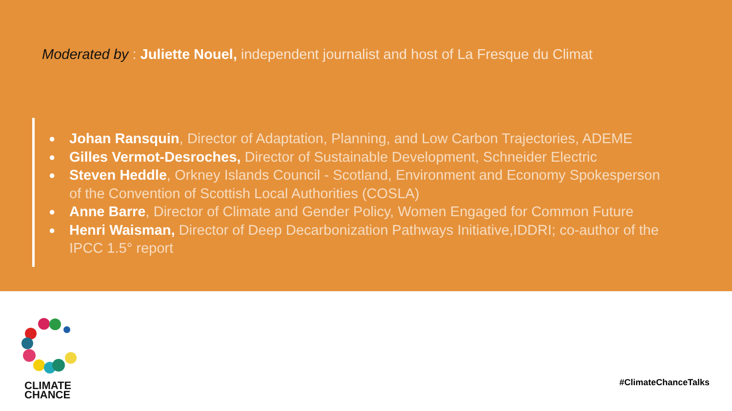Moderated by : Juliette Nouel, independent journalist and host of La Fresque du Climat
● Johan Ransquin, Director of Adaptation, Planning, and Low Carbon Trajectories, ADEME
● Gilles Vermot-Desroches, Director of Sustainable Development, Schneider Electric
● Steven Heddle, Orkney Islands Council - Scotland, Environment and Economy Spokesperson of the Convention of Scottish Local Authorities (COSLA)
● Anne Barre, Director of Climate and Gender Policy, Women Engaged for Common Future
● Henri Waisman, Director of Deep Decarbonization Pathways Initiative,IDDRI; co-author of the IPCC 1.5° report
CLIMATE
CHANCE
#ClimateChanceTalks